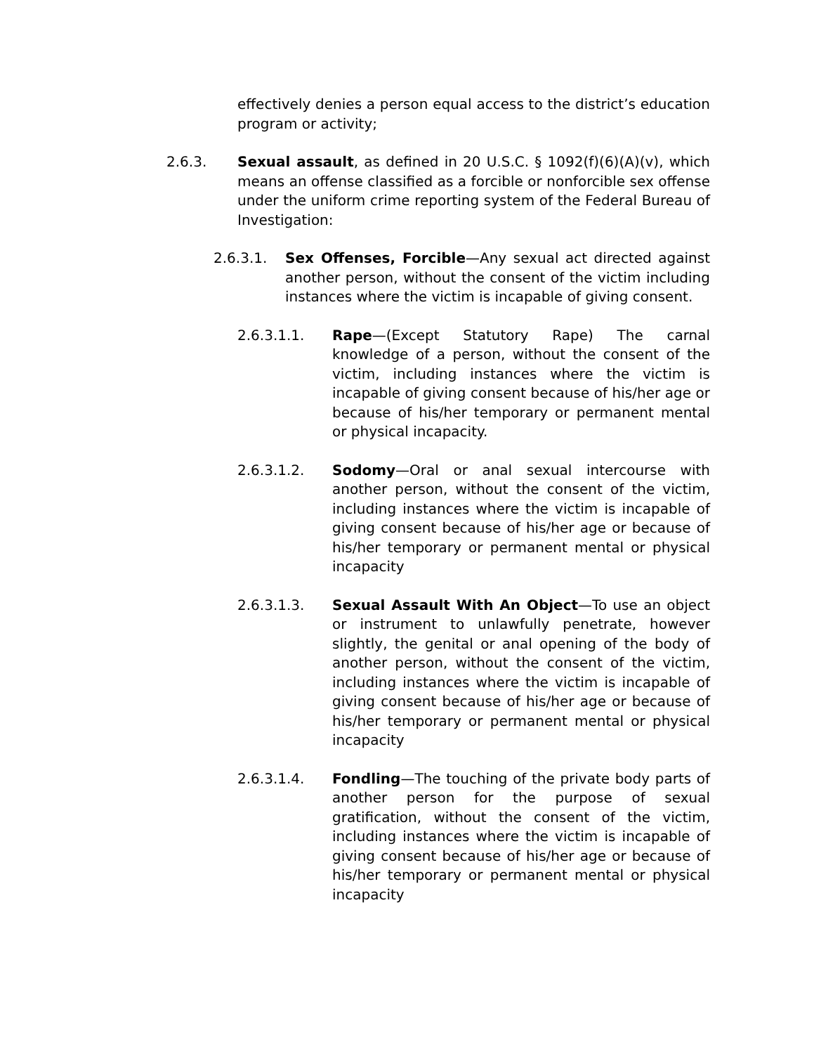effectively denies a person equal access to the district’s education program or activity;
2.6.3. Sexual assault, as defined in 20 U.S.C. § 1092(f)(6)(A)(v), which means an offense classified as a forcible or nonforcible sex offense under the uniform crime reporting system of the Federal Bureau of Investigation:
2.6.3.1. Sex Offenses, Forcible—Any sexual act directed against another person, without the consent of the victim including instances where the victim is incapable of giving consent.
2.6.3.1.1. Rape—(Except Statutory Rape) The carnal knowledge of a person, without the consent of the victim, including instances where the victim is incapable of giving consent because of his/her age or because of his/her temporary or permanent mental or physical incapacity.
2.6.3.1.2. Sodomy—Oral or anal sexual intercourse with another person, without the consent of the victim, including instances where the victim is incapable of giving consent because of his/her age or because of his/her temporary or permanent mental or physical incapacity
2.6.3.1.3. Sexual Assault With An Object—To use an object or instrument to unlawfully penetrate, however slightly, the genital or anal opening of the body of another person, without the consent of the victim, including instances where the victim is incapable of giving consent because of his/her age or because of his/her temporary or permanent mental or physical incapacity
2.6.3.1.4. Fondling—The touching of the private body parts of another person for the purpose of sexual gratification, without the consent of the victim, including instances where the victim is incapable of giving consent because of his/her age or because of his/her temporary or permanent mental or physical incapacity